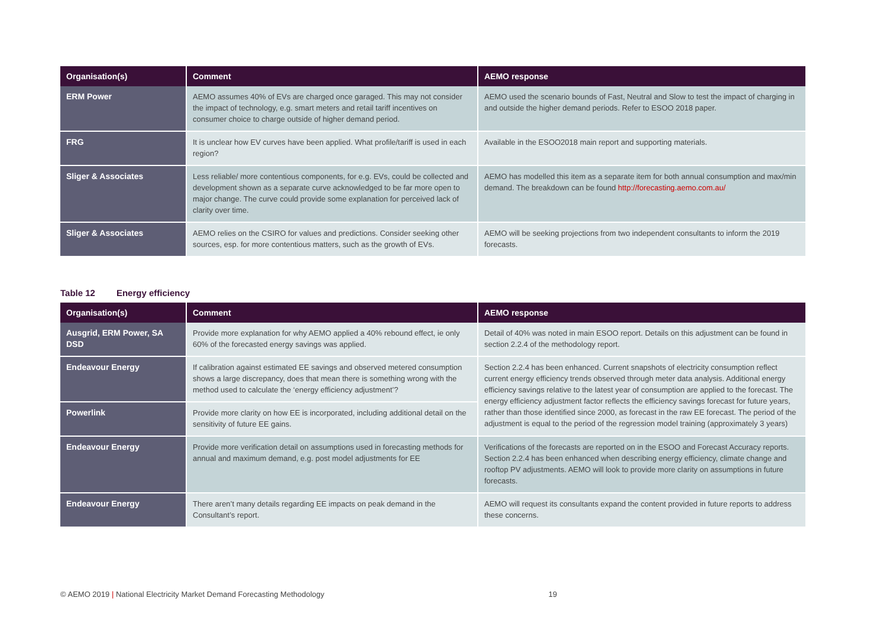| Organisation(s) | Comment | AEMO response |
| --- | --- | --- |
| ERM Power | AEMO assumes 40% of EVs are charged once garaged. This may not consider the impact of technology, e.g. smart meters and retail tariff incentives on consumer choice to charge outside of higher demand period. | AEMO used the scenario bounds of Fast, Neutral and Slow to test the impact of charging in and outside the higher demand periods. Refer to ESOO 2018 paper. |
| FRG | It is unclear how EV curves have been applied. What profile/tariff is used in each region? | Available in the ESOO2018 main report and supporting materials. |
| Sliger & Associates | Less reliable/ more contentious components, for e.g. EVs, could be collected and development shown as a separate curve acknowledged to be far more open to major change. The curve could provide some explanation for perceived lack of clarity over time. | AEMO has modelled this item as a separate item for both annual consumption and max/min demand. The breakdown can be found http://forecasting.aemo.com.au/ |
| Sliger & Associates | AEMO relies on the CSIRO for values and predictions. Consider seeking other sources, esp. for more contentious matters, such as the growth of EVs. | AEMO will be seeking projections from two independent consultants to inform the 2019 forecasts. |
Table 12 Energy efficiency
| Organisation(s) | Comment | AEMO response |
| --- | --- | --- |
| Ausgrid, ERM Power, SA DSD | Provide more explanation for why AEMO applied a 40% rebound effect, ie only 60% of the forecasted energy savings was applied. | Detail of 40% was noted in main ESOO report. Details on this adjustment can be found in section 2.2.4 of the methodology report. |
| Endeavour Energy | If calibration against estimated EE savings and observed metered consumption shows a large discrepancy, does that mean there is something wrong with the method used to calculate the ‘energy efficiency adjustment’? | Section 2.2.4 has been enhanced. Current snapshots of electricity consumption reflect current energy efficiency trends observed through meter data analysis. Additional energy efficiency savings relative to the latest year of consumption are applied to the forecast. The energy efficiency adjustment factor reflects the efficiency savings forecast for future years, rather than those identified since 2000, as forecast in the raw EE forecast. The period of the adjustment is equal to the period of the regression model training (approximately 3 years) |
| Powerlink | Provide more clarity on how EE is incorporated, including additional detail on the sensitivity of future EE gains. | |
| Endeavour Energy | Provide more verification detail on assumptions used in forecasting methods for annual and maximum demand, e.g. post model adjustments for EE | Verifications of the forecasts are reported on in the ESOO and Forecast Accuracy reports. Section 2.2.4 has been enhanced when describing energy efficiency, climate change and rooftop PV adjustments. AEMO will look to provide more clarity on assumptions in future forecasts. |
| Endeavour Energy | There aren’t many details regarding EE impacts on peak demand in the Consultant’s report. | AEMO will request its consultants expand the content provided in future reports to address these concerns. |
© AEMO 2019 | National Electricity Market Demand Forecasting Methodology 19